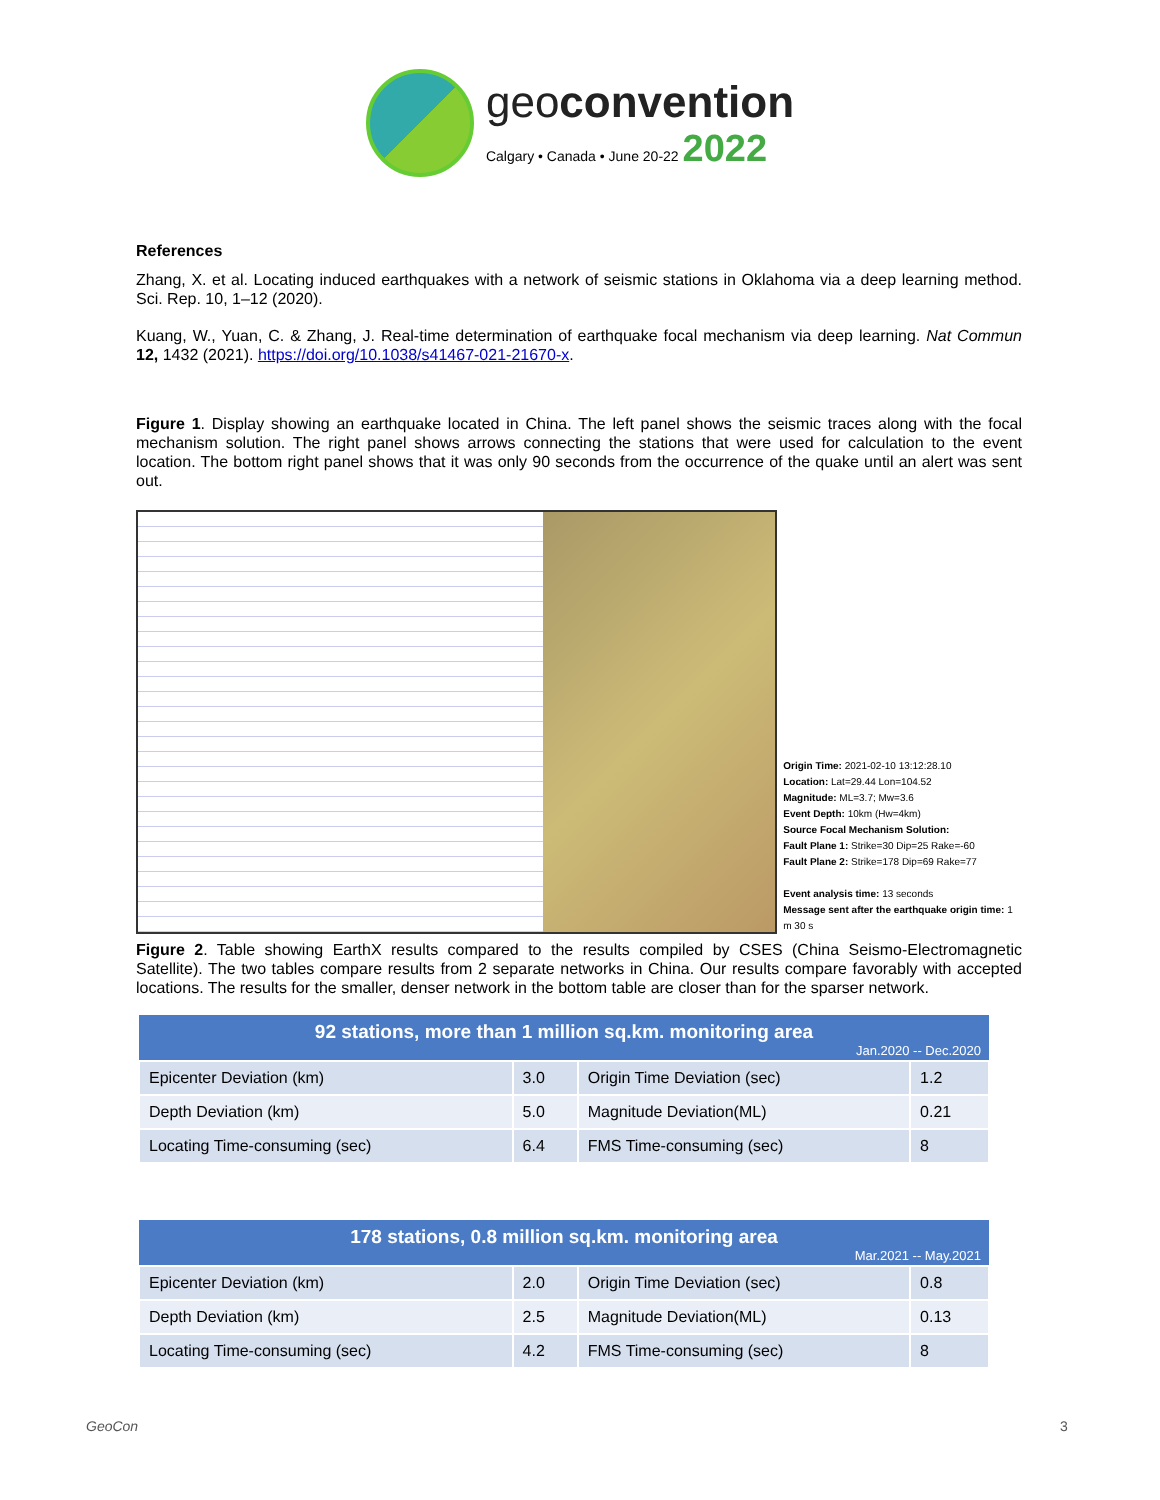geoconvention
Calgary • Canada • June 20-22 2022
References
Zhang, X. et al. Locating induced earthquakes with a network of seismic stations in Oklahoma via a deep learning method. Sci. Rep. 10, 1–12 (2020).
Kuang, W., Yuan, C. & Zhang, J. Real-time determination of earthquake focal mechanism via deep learning. Nat Commun 12, 1432 (2021). https://doi.org/10.1038/s41467-021-21670-x.
Figure 1. Display showing an earthquake located in China. The left panel shows the seismic traces along with the focal mechanism solution. The right panel shows arrows connecting the stations that were used for calculation to the event location. The bottom right panel shows that it was only 90 seconds from the occurrence of the quake until an alert was sent out.
Origin Time: 2021-02-10 13:12:28.10
Location: Lat=29.44 Lon=104.52
Magnitude: ML=3.7; Mw=3.6
Event Depth: 10km (Hw=4km)
Source Focal Mechanism Solution:
Fault Plane 1: Strike=30 Dip=25 Rake=-60
Fault Plane 2: Strike=178 Dip=69 Rake=77
Event analysis time: 13 seconds
Message sent after the earthquake origin time: 1 m 30 s
Figure 2. Table showing EarthX results compared to the results compiled by CSES (China Seismo-Electromagnetic Satellite). The two tables compare results from 2 separate networks in China. Our results compare favorably with accepted locations. The results for the smaller, denser network in the bottom table are closer than for the sparser network.
| 92 stations, more than 1 million sq.km. monitoring area Jan.2020 -- Dec.2020 | | | |
| --- | --- | --- | --- |
| Epicenter Deviation (km) | 3.0 | Origin Time Deviation (sec) | 1.2 |
| Depth Deviation (km) | 5.0 | Magnitude Deviation(ML) | 0.21 |
| Locating Time-consuming (sec) | 6.4 | FMS Time-consuming (sec) | 8 |
| 178 stations, 0.8 million sq.km. monitoring area Mar.2021 -- May.2021 | | | |
| --- | --- | --- | --- |
| Epicenter Deviation (km) | 2.0 | Origin Time Deviation (sec) | 0.8 |
| Depth Deviation (km) | 2.5 | Magnitude Deviation(ML) | 0.13 |
| Locating Time-consuming (sec) | 4.2 | FMS Time-consuming (sec) | 8 |
GeoCon 3